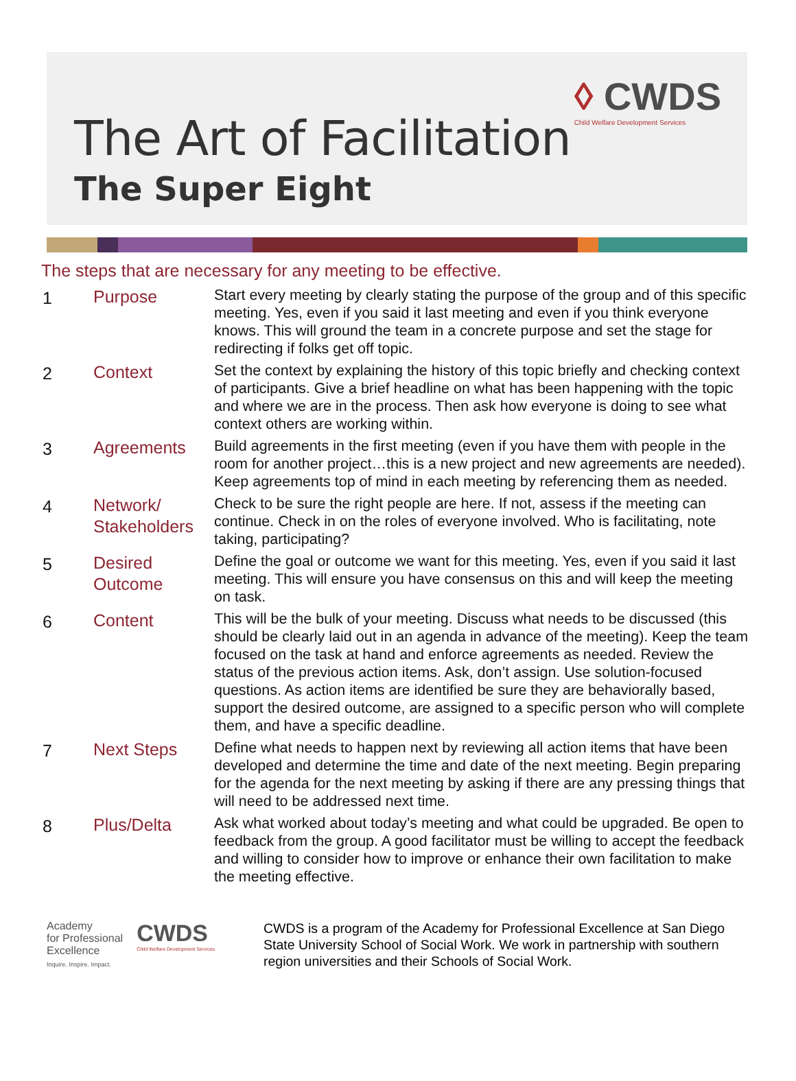◊ CWDS
Child Welfare Development Services
The Art of Facilitation
The Super Eight
The steps that are necessary for any meeting to be effective.
| 1 | Purpose | Start every meeting by clearly stating the purpose of the group and of this specific meeting. Yes, even if you said it last meeting and even if you think everyone knows. This will ground the team in a concrete purpose and set the stage for redirecting if folks get off topic. |
| 2 | Context | Set the context by explaining the history of this topic briefly and checking context of participants. Give a brief headline on what has been happening with the topic and where we are in the process. Then ask how everyone is doing to see what context others are working within. |
| 3 | Agreements | Build agreements in the first meeting (even if you have them with people in the room for another project…this is a new project and new agreements are needed). Keep agreements top of mind in each meeting by referencing them as needed. |
| 4 | Network/ Stakeholders | Check to be sure the right people are here. If not, assess if the meeting can continue. Check in on the roles of everyone involved. Who is facilitating, note taking, participating? |
| 5 | Desired Outcome | Define the goal or outcome we want for this meeting. Yes, even if you said it last meeting. This will ensure you have consensus on this and will keep the meeting on task. |
| 6 | Content | This will be the bulk of your meeting. Discuss what needs to be discussed (this should be clearly laid out in an agenda in advance of the meeting). Keep the team focused on the task at hand and enforce agreements as needed. Review the status of the previous action items. Ask, don’t assign. Use solution-focused questions. As action items are identified be sure they are behaviorally based, support the desired outcome, are assigned to a specific person who will complete them, and have a specific deadline. |
| 7 | Next Steps | Define what needs to happen next by reviewing all action items that have been developed and determine the time and date of the next meeting. Begin preparing for the agenda for the next meeting by asking if there are any pressing things that will need to be addressed next time. |
| 8 | Plus/Delta | Ask what worked about today’s meeting and what could be upgraded. Be open to feedback from the group. A good facilitator must be willing to accept the feedback and willing to consider how to improve or enhance their own facilitation to make the meeting effective. |
Academy
for Professional
Excellence
Inquire. Inspire. Impact.
CWDS
Child Welfare Development Services
CWDS is a program of the Academy for Professional Excellence at San Diego State University School of Social Work. We work in partnership with southern region universities and their Schools of Social Work.